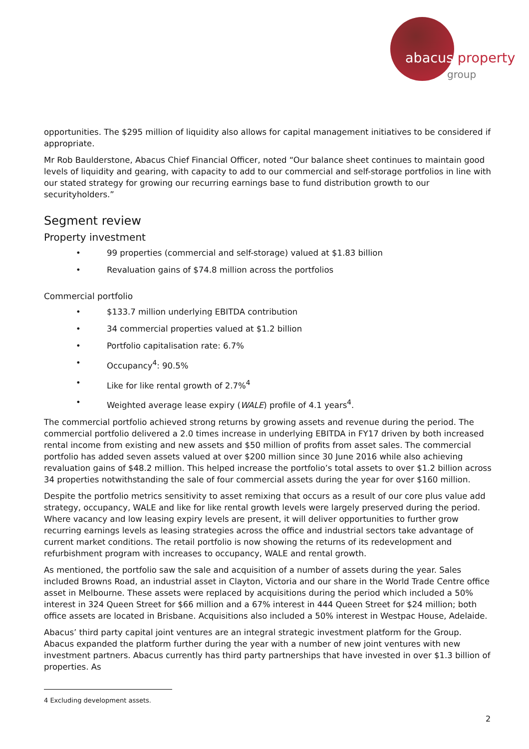abacus property
group
opportunities. The $295 million of liquidity also allows for capital management initiatives to be considered if appropriate.
Mr Rob Baulderstone, Abacus Chief Financial Officer, noted “Our balance sheet continues to maintain good levels of liquidity and gearing, with capacity to add to our commercial and self-storage portfolios in line with our stated strategy for growing our recurring earnings base to fund distribution growth to our securityholders.”
Segment review
Property investment
• 99 properties (commercial and self-storage) valued at $1.83 billion
• Revaluation gains of $74.8 million across the portfolios
Commercial portfolio
• $133.7 million underlying EBITDA contribution
• 34 commercial properties valued at $1.2 billion
• Portfolio capitalisation rate: 6.7%
• Occupancy<sup>4</sup>: 90.5%
• Like for like rental growth of 2.7%<sup>4</sup>
• Weighted average lease expiry (WALE) profile of 4.1 years<sup>4</sup>.
The commercial portfolio achieved strong returns by growing assets and revenue during the period. The commercial portfolio delivered a 2.0 times increase in underlying EBITDA in FY17 driven by both increased rental income from existing and new assets and $50 million of profits from asset sales. The commercial portfolio has added seven assets valued at over $200 million since 30 June 2016 while also achieving revaluation gains of $48.2 million. This helped increase the portfolio’s total assets to over $1.2 billion across 34 properties notwithstanding the sale of four commercial assets during the year for over $160 million.
Despite the portfolio metrics sensitivity to asset remixing that occurs as a result of our core plus value add strategy, occupancy, WALE and like for like rental growth levels were largely preserved during the period. Where vacancy and low leasing expiry levels are present, it will deliver opportunities to further grow recurring earnings levels as leasing strategies across the office and industrial sectors take advantage of current market conditions. The retail portfolio is now showing the returns of its redevelopment and refurbishment program with increases to occupancy, WALE and rental growth.
As mentioned, the portfolio saw the sale and acquisition of a number of assets during the year. Sales included Browns Road, an industrial asset in Clayton, Victoria and our share in the World Trade Centre office asset in Melbourne. These assets were replaced by acquisitions during the period which included a 50% interest in 324 Queen Street for $66 million and a 67% interest in 444 Queen Street for $24 million; both office assets are located in Brisbane. Acquisitions also included a 50% interest in Westpac House, Adelaide.
Abacus’ third party capital joint ventures are an integral strategic investment platform for the Group. Abacus expanded the platform further during the year with a number of new joint ventures with new investment partners. Abacus currently has third party partnerships that have invested in over $1.3 billion of properties. As
4 Excluding development assets.
2